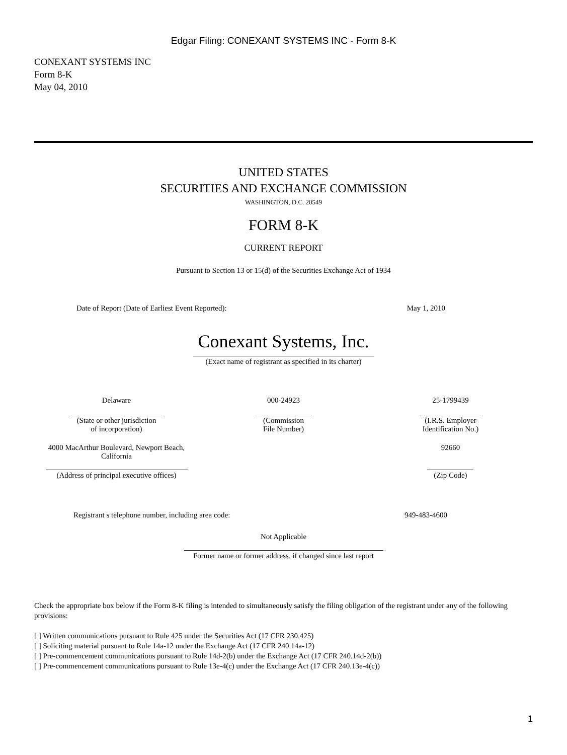Edgar Filing: CONEXANT SYSTEMS INC - Form 8-K
CONEXANT SYSTEMS INC
Form 8-K
May 04, 2010
UNITED STATES
SECURITIES AND EXCHANGE COMMISSION
WASHINGTON, D.C. 20549
FORM 8-K
CURRENT REPORT
Pursuant to Section 13 or 15(d) of the Securities Exchange Act of 1934
| Date of Report (Date of Earliest Event Reported): | May 1, 2010 |
Conexant Systems, Inc.
(Exact name of registrant as specified in its charter)
| Delaware | 000-24923 | 25-1799439 |
| (State or other jurisdiction of incorporation) | (Commission File Number) | (I.R.S. Employer Identification No.) |
| 4000 MacArthur Boulevard, Newport Beach, California | | 92660 |
| (Address of principal executive offices) | | (Zip Code) |
| Registrant s telephone number, including area code: | 949-483-4600 |
Not Applicable
Former name or former address, if changed since last report
Check the appropriate box below if the Form 8-K filing is intended to simultaneously satisfy the filing obligation of the registrant under any of the following provisions:
[ ] Written communications pursuant to Rule 425 under the Securities Act (17 CFR 230.425)
[ ] Soliciting material pursuant to Rule 14a-12 under the Exchange Act (17 CFR 240.14a-12)
[ ] Pre-commencement communications pursuant to Rule 14d-2(b) under the Exchange Act (17 CFR 240.14d-2(b))
[ ] Pre-commencement communications pursuant to Rule 13e-4(c) under the Exchange Act (17 CFR 240.13e-4(c))
1